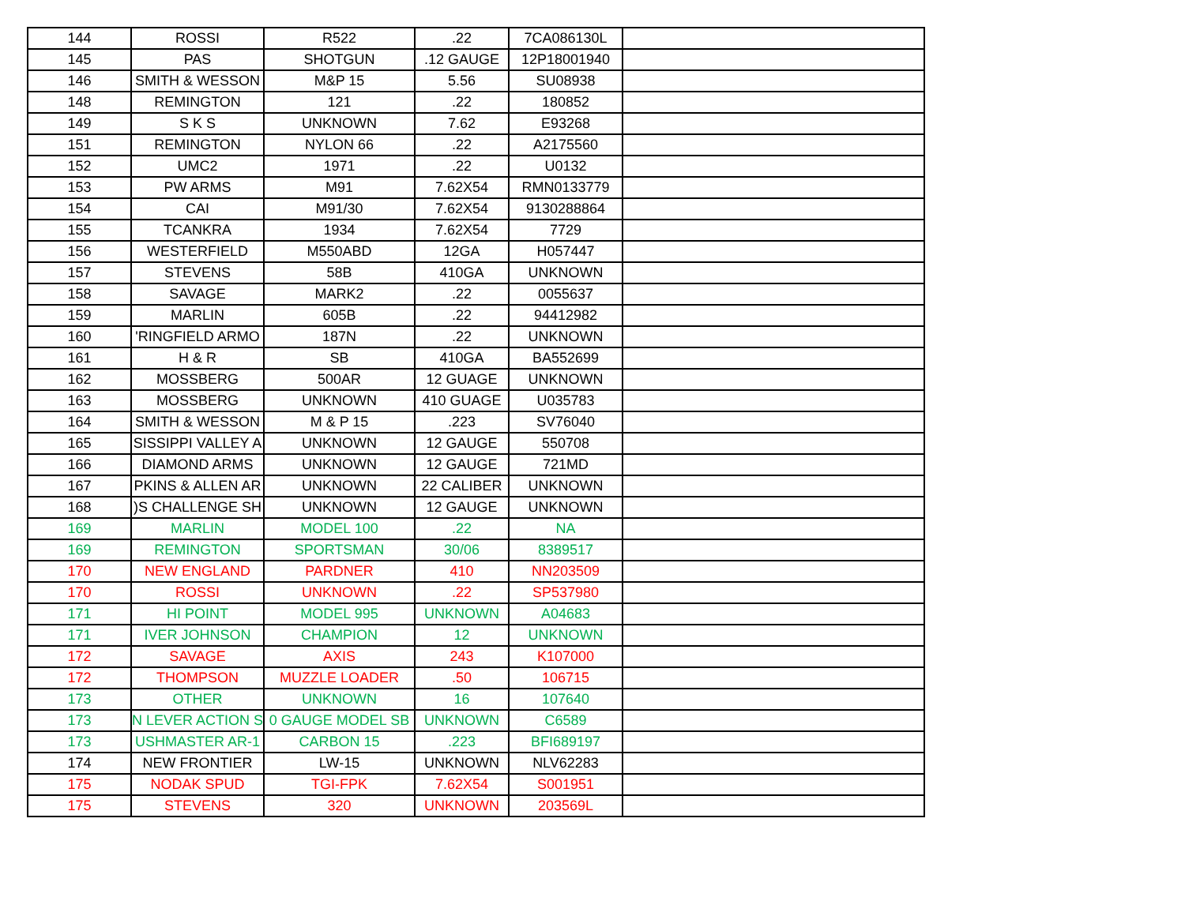| 144 | ROSSI | R522 | .22 | 7CA086130L | |
| 145 | PAS | SHOTGUN | .12 GAUGE | 12P18001940 | |
| 146 | SMITH & WESSON | M&P 15 | 5.56 | SU08938 | |
| 148 | REMINGTON | 121 | .22 | 180852 | |
| 149 | S K S | UNKNOWN | 7.62 | E93268 | |
| 151 | REMINGTON | NYLON 66 | .22 | A2175560 | |
| 152 | UMC2 | 1971 | .22 | U0132 | |
| 153 | PW ARMS | M91 | 7.62X54 | RMN0133779 | |
| 154 | CAI | M91/30 | 7.62X54 | 9130288864 | |
| 155 | TCANKRA | 1934 | 7.62X54 | 7729 | |
| 156 | WESTERFIELD | M550ABD | 12GA | H057447 | |
| 157 | STEVENS | 58B | 410GA | UNKNOWN | |
| 158 | SAVAGE | MARK2 | .22 | 0055637 | |
| 159 | MARLIN | 605B | .22 | 94412982 | |
| 160 | 'RINGFIELD ARMO | 187N | .22 | UNKNOWN | |
| 161 | H & R | SB | 410GA | BA552699 | |
| 162 | MOSSBERG | 500AR | 12 GUAGE | UNKNOWN | |
| 163 | MOSSBERG | UNKNOWN | 410 GUAGE | U035783 | |
| 164 | SMITH & WESSON | M & P 15 | .223 | SV76040 | |
| 165 | SISSIPPI VALLEY A | UNKNOWN | 12 GAUGE | 550708 | |
| 166 | DIAMOND ARMS | UNKNOWN | 12 GAUGE | 721MD | |
| 167 | PKINS & ALLEN AR | UNKNOWN | 22 CALIBER | UNKNOWN | |
| 168 | )S CHALLENGE SH | UNKNOWN | 12 GAUGE | UNKNOWN | |
| 169 | MARLIN | MODEL 100 | .22 | NA | |
| 169 | REMINGTON | SPORTSMAN | 30/06 | 8389517 | |
| 170 | NEW ENGLAND | PARDNER | 410 | NN203509 | |
| 170 | ROSSI | UNKNOWN | .22 | SP537980 | |
| 171 | HI POINT | MODEL 995 | UNKNOWN | A04683 | |
| 171 | IVER JOHNSON | CHAMPION | 12 | UNKNOWN | |
| 172 | SAVAGE | AXIS | 243 | K107000 | |
| 172 | THOMPSON | MUZZLE LOADER | .50 | 106715 | |
| 173 | OTHER | UNKNOWN | 16 | 107640 | |
| 173 | N LEVER ACTION S | 0 GAUGE MODEL SB | UNKNOWN | C6589 | |
| 173 | USHMASTER AR-1 | CARBON 15 | .223 | BFI689197 | |
| 174 | NEW FRONTIER | LW-15 | UNKNOWN | NLV62283 | |
| 175 | NODAK SPUD | TGI-FPK | 7.62X54 | S001951 | |
| 175 | STEVENS | 320 | UNKNOWN | 203569L | |